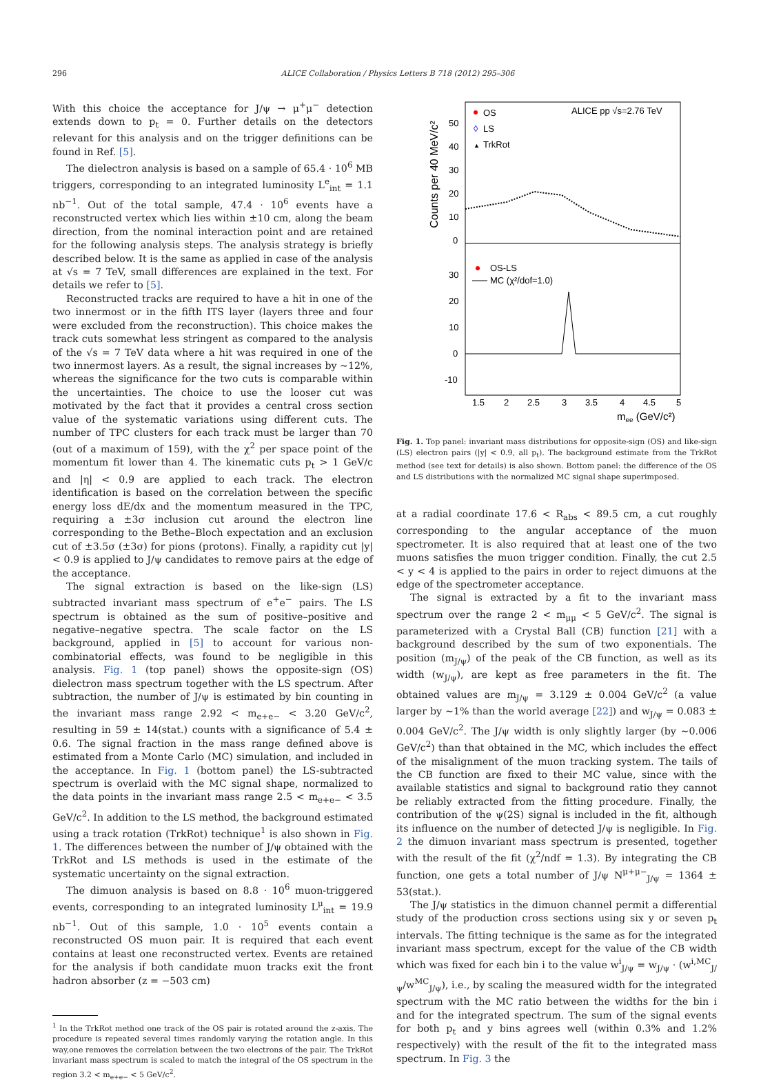296 ALICE Collaboration / Physics Letters B 718 (2012) 295–306
With this choice the acceptance for J/ψ → μ<sup>+</sup>μ<sup>−</sup> detection extends down to p<sub>t</sub> = 0. Further details on the detectors relevant for this analysis and on the trigger definitions can be found in Ref. [5].
The dielectron analysis is based on a sample of 65.4 · 10<sup>6</sup> MB triggers, corresponding to an integrated luminosity L<sup>e</sup><sub>int</sub> = 1.1 nb<sup>−1</sup>. Out of the total sample, 47.4 · 10<sup>6</sup> events have a reconstructed vertex which lies within ±10 cm, along the beam direction, from the nominal interaction point and are retained for the following analysis steps. The analysis strategy is briefly described below. It is the same as applied in case of the analysis at √s = 7 TeV, small differences are explained in the text. For details we refer to [5].
Reconstructed tracks are required to have a hit in one of the two innermost or in the fifth ITS layer (layers three and four were excluded from the reconstruction). This choice makes the track cuts somewhat less stringent as compared to the analysis of the √s = 7 TeV data where a hit was required in one of the two innermost layers. As a result, the signal increases by ∼12%, whereas the significance for the two cuts is comparable within the uncertainties. The choice to use the looser cut was motivated by the fact that it provides a central cross section value of the systematic variations using different cuts. The number of TPC clusters for each track must be larger than 70 (out of a maximum of 159), with the χ<sup>2</sup> per space point of the momentum fit lower than 4. The kinematic cuts p<sub>t</sub> > 1 GeV/c and |η| < 0.9 are applied to each track. The electron identification is based on the correlation between the specific energy loss dE/dx and the momentum measured in the TPC, requiring a ±3σ inclusion cut around the electron line corresponding to the Bethe–Bloch expectation and an exclusion cut of ±3.5σ (±3σ) for pions (protons). Finally, a rapidity cut |y| < 0.9 is applied to J/ψ candidates to remove pairs at the edge of the acceptance.
The signal extraction is based on the like-sign (LS) subtracted invariant mass spectrum of e<sup>+</sup>e<sup>−</sup> pairs. The LS spectrum is obtained as the sum of positive–positive and negative–negative spectra. The scale factor on the LS background, applied in [5] to account for various non-combinatorial effects, was found to be negligible in this analysis. Fig. 1 (top panel) shows the opposite-sign (OS) dielectron mass spectrum together with the LS spectrum. After subtraction, the number of J/ψ is estimated by bin counting in the invariant mass range 2.92 < m<sub>e+e−</sub> < 3.20 GeV/c<sup>2</sup>, resulting in 59 ± 14(stat.) counts with a significance of 5.4 ± 0.6. The signal fraction in the mass range defined above is estimated from a Monte Carlo (MC) simulation, and included in the acceptance. In Fig. 1 (bottom panel) the LS-subtracted spectrum is overlaid with the MC signal shape, normalized to the data points in the invariant mass range 2.5 < m<sub>e+e−</sub> < 3.5 GeV/c<sup>2</sup>. In addition to the LS method, the background estimated using a track rotation (TrkRot) technique<sup>1</sup> is also shown in Fig. 1. The differences between the number of J/ψ obtained with the TrkRot and LS methods is used in the estimate of the systematic uncertainty on the signal extraction.
The dimuon analysis is based on 8.8 · 10<sup>6</sup> muon-triggered events, corresponding to an integrated luminosity L<sup>μ</sup><sub>int</sub> = 19.9 nb<sup>−1</sup>. Out of this sample, 1.0 · 10<sup>5</sup> events contain a reconstructed OS muon pair. It is required that each event contains at least one reconstructed vertex. Events are retained for the analysis if both candidate muon tracks exit the front hadron absorber (z = −503 cm)
<sup>1</sup> In the TrkRot method one track of the OS pair is rotated around the z-axis. The procedure is repeated several times randomly varying the rotation angle. In this way,one removes the correlation between the two electrons of the pair. The TrkRot invariant mass spectrum is scaled to match the integral of the OS spectrum in the region 3.2 < m<sub>e+e−</sub> < 5 GeV/c<sup>2</sup>.
Counts per 40 MeV/c²
50
40
30
20
10
0
30
20
10
0
-10
OS
◊
LS
▲
TrkRot
ALICE pp √s=2.76 TeV
OS-LS
MC (χ²/dof=1.0)
1.5
2
2.5
3
3.5
4
4.5
5
mee (GeV/c²)
Fig. 1. Top panel: invariant mass distributions for opposite-sign (OS) and like-sign (LS) electron pairs (|y| < 0.9, all p<sub>t</sub>). The background estimate from the TrkRot method (see text for details) is also shown. Bottom panel: the difference of the OS and LS distributions with the normalized MC signal shape superimposed.
at a radial coordinate 17.6 < R<sub>abs</sub> < 89.5 cm, a cut roughly corresponding to the angular acceptance of the muon spectrometer. It is also required that at least one of the two muons satisfies the muon trigger condition. Finally, the cut 2.5 < y < 4 is applied to the pairs in order to reject dimuons at the edge of the spectrometer acceptance.
The signal is extracted by a fit to the invariant mass spectrum over the range 2 < m<sub>μμ</sub> < 5 GeV/c<sup>2</sup>. The signal is parameterized with a Crystal Ball (CB) function [21] with a background described by the sum of two exponentials. The position (m<sub>J/ψ</sub>) of the peak of the CB function, as well as its width (w<sub>J/ψ</sub>), are kept as free parameters in the fit. The obtained values are m<sub>J/ψ</sub> = 3.129 ± 0.004 GeV/c<sup>2</sup> (a value larger by ∼1% than the world average [22]) and w<sub>J/ψ</sub> = 0.083 ± 0.004 GeV/c<sup>2</sup>. The J/ψ width is only slightly larger (by ∼0.006 GeV/c<sup>2</sup>) than that obtained in the MC, which includes the effect of the misalignment of the muon tracking system. The tails of the CB function are fixed to their MC value, since with the available statistics and signal to background ratio they cannot be reliably extracted from the fitting procedure. Finally, the contribution of the ψ(2S) signal is included in the fit, although its influence on the number of detected J/ψ is negligible. In Fig. 2 the dimuon invariant mass spectrum is presented, together with the result of the fit (χ<sup>2</sup>/ndf = 1.3). By integrating the CB function, one gets a total number of J/ψ N<sup>μ+μ−</sup><sub>J/ψ</sub> = 1364 ± 53(stat.).
The J/ψ statistics in the dimuon channel permit a differential study of the production cross sections using six y or seven p<sub>t</sub> intervals. The fitting technique is the same as for the integrated invariant mass spectrum, except for the value of the CB width which was fixed for each bin i to the value w<sup>i</sup><sub>J/ψ</sub> = w<sub>J/ψ</sub> · (w<sup>i,MC</sup><sub>J/ψ</sub>/w<sup>MC</sup><sub>J/ψ</sub>), i.e., by scaling the measured width for the integrated spectrum with the MC ratio between the widths for the bin i and for the integrated spectrum. The sum of the signal events for both p<sub>t</sub> and y bins agrees well (within 0.3% and 1.2% respectively) with the result of the fit to the integrated mass spectrum. In Fig. 3 the